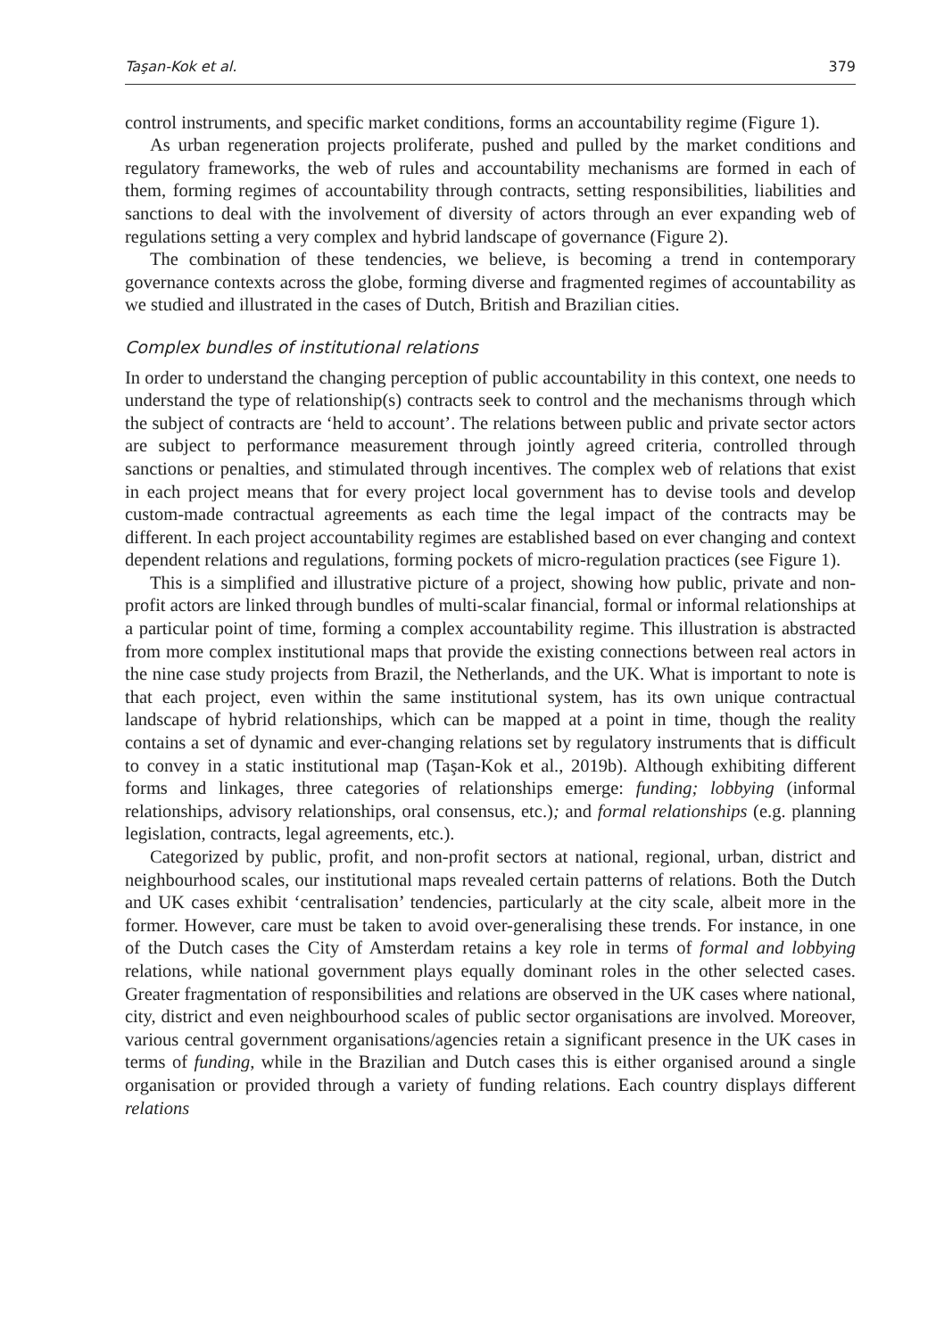Taşan-Kok et al. 379
control instruments, and specific market conditions, forms an accountability regime (Figure 1).
As urban regeneration projects proliferate, pushed and pulled by the market conditions and regulatory frameworks, the web of rules and accountability mechanisms are formed in each of them, forming regimes of accountability through contracts, setting responsibilities, liabilities and sanctions to deal with the involvement of diversity of actors through an ever expanding web of regulations setting a very complex and hybrid landscape of governance (Figure 2).
The combination of these tendencies, we believe, is becoming a trend in contemporary governance contexts across the globe, forming diverse and fragmented regimes of accountability as we studied and illustrated in the cases of Dutch, British and Brazilian cities.
Complex bundles of institutional relations
In order to understand the changing perception of public accountability in this context, one needs to understand the type of relationship(s) contracts seek to control and the mechanisms through which the subject of contracts are ‘held to account’. The relations between public and private sector actors are subject to performance measurement through jointly agreed criteria, controlled through sanctions or penalties, and stimulated through incentives. The complex web of relations that exist in each project means that for every project local government has to devise tools and develop custom-made contractual agreements as each time the legal impact of the contracts may be different. In each project accountability regimes are established based on ever changing and context dependent relations and regulations, forming pockets of micro-regulation practices (see Figure 1).
This is a simplified and illustrative picture of a project, showing how public, private and non-profit actors are linked through bundles of multi-scalar financial, formal or informal relationships at a particular point of time, forming a complex accountability regime. This illustration is abstracted from more complex institutional maps that provide the existing connections between real actors in the nine case study projects from Brazil, the Netherlands, and the UK. What is important to note is that each project, even within the same institutional system, has its own unique contractual landscape of hybrid relationships, which can be mapped at a point in time, though the reality contains a set of dynamic and ever-changing relations set by regulatory instruments that is difficult to convey in a static institutional map (Taşan-Kok et al., 2019b). Although exhibiting different forms and linkages, three categories of relationships emerge: funding; lobbying (informal relationships, advisory relationships, oral consensus, etc.); and formal relationships (e.g. planning legislation, contracts, legal agreements, etc.).
Categorized by public, profit, and non-profit sectors at national, regional, urban, district and neighbourhood scales, our institutional maps revealed certain patterns of relations. Both the Dutch and UK cases exhibit ‘centralisation’ tendencies, particularly at the city scale, albeit more in the former. However, care must be taken to avoid over-generalising these trends. For instance, in one of the Dutch cases the City of Amsterdam retains a key role in terms of formal and lobbying relations, while national government plays equally dominant roles in the other selected cases. Greater fragmentation of responsibilities and relations are observed in the UK cases where national, city, district and even neighbourhood scales of public sector organisations are involved. Moreover, various central government organisations/agencies retain a significant presence in the UK cases in terms of funding, while in the Brazilian and Dutch cases this is either organised around a single organisation or provided through a variety of funding relations. Each country displays different relations